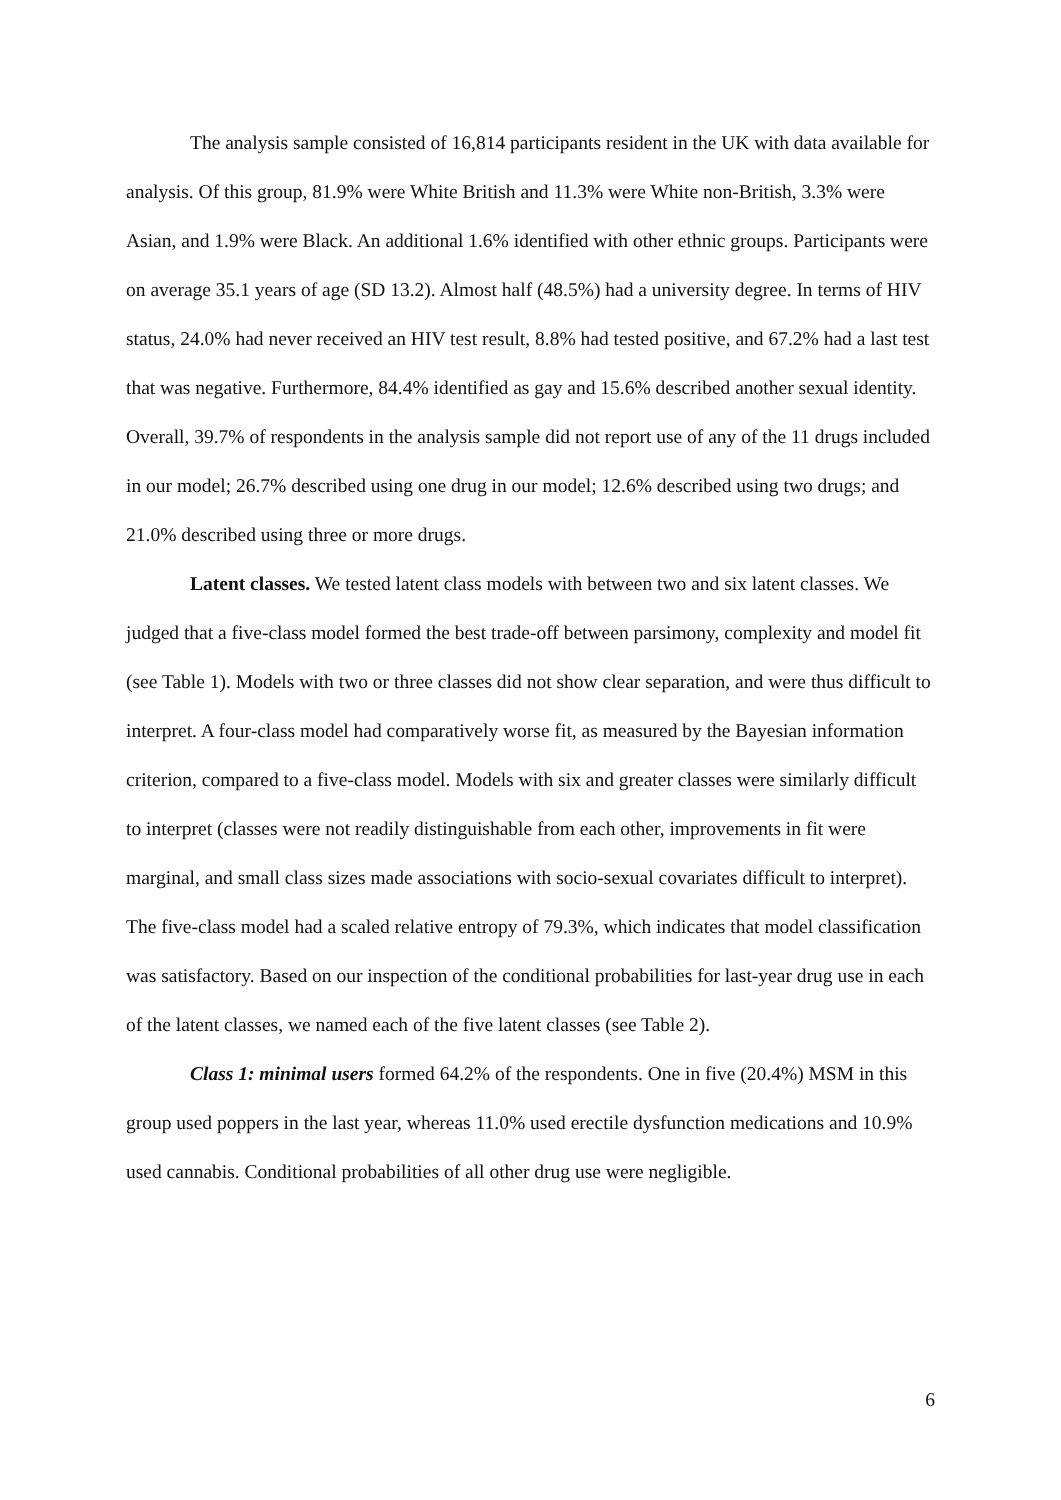The analysis sample consisted of 16,814 participants resident in the UK with data available for analysis. Of this group, 81.9% were White British and 11.3% were White non-British, 3.3% were Asian, and 1.9% were Black. An additional 1.6% identified with other ethnic groups. Participants were on average 35.1 years of age (SD 13.2). Almost half (48.5%) had a university degree. In terms of HIV status, 24.0% had never received an HIV test result, 8.8% had tested positive, and 67.2% had a last test that was negative. Furthermore, 84.4% identified as gay and 15.6% described another sexual identity. Overall, 39.7% of respondents in the analysis sample did not report use of any of the 11 drugs included in our model; 26.7% described using one drug in our model; 12.6% described using two drugs; and 21.0% described using three or more drugs.
Latent classes. We tested latent class models with between two and six latent classes. We judged that a five-class model formed the best trade-off between parsimony, complexity and model fit (see Table 1). Models with two or three classes did not show clear separation, and were thus difficult to interpret. A four-class model had comparatively worse fit, as measured by the Bayesian information criterion, compared to a five-class model. Models with six and greater classes were similarly difficult to interpret (classes were not readily distinguishable from each other, improvements in fit were marginal, and small class sizes made associations with socio-sexual covariates difficult to interpret). The five-class model had a scaled relative entropy of 79.3%, which indicates that model classification was satisfactory. Based on our inspection of the conditional probabilities for last-year drug use in each of the latent classes, we named each of the five latent classes (see Table 2).
Class 1: minimal users formed 64.2% of the respondents. One in five (20.4%) MSM in this group used poppers in the last year, whereas 11.0% used erectile dysfunction medications and 10.9% used cannabis. Conditional probabilities of all other drug use were negligible.
6